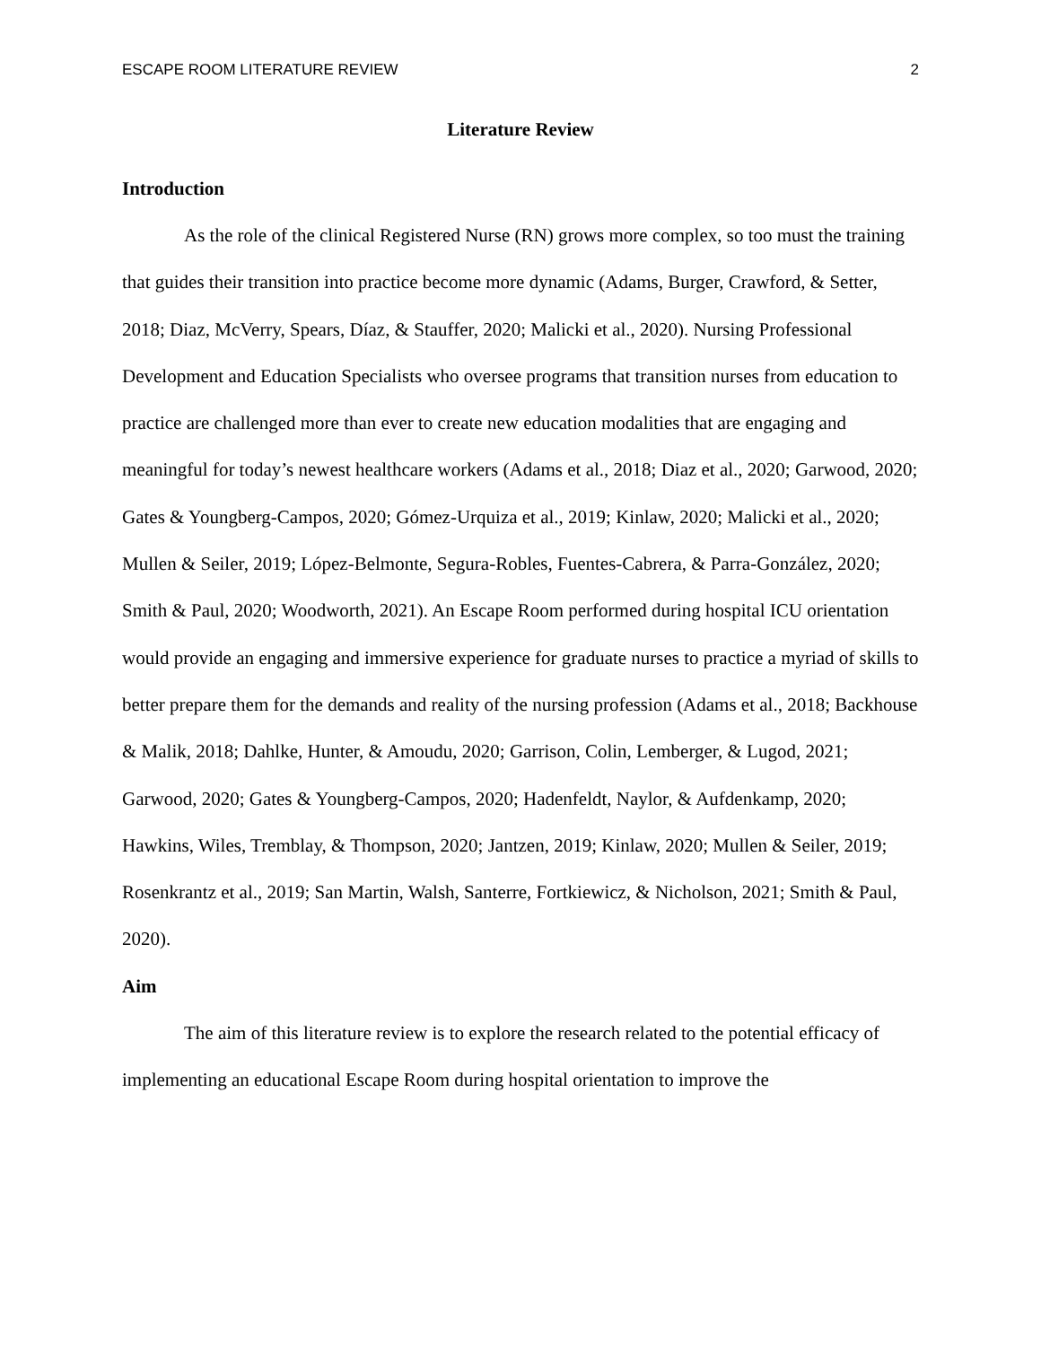ESCAPE ROOM LITERATURE REVIEW 2
Literature Review
Introduction
As the role of the clinical Registered Nurse (RN) grows more complex, so too must the training that guides their transition into practice become more dynamic (Adams, Burger, Crawford, & Setter, 2018; Diaz, McVerry, Spears, Díaz, & Stauffer, 2020; Malicki et al., 2020). Nursing Professional Development and Education Specialists who oversee programs that transition nurses from education to practice are challenged more than ever to create new education modalities that are engaging and meaningful for today’s newest healthcare workers (Adams et al., 2018; Diaz et al., 2020; Garwood, 2020; Gates & Youngberg-Campos, 2020; Gómez-Urquiza et al., 2019; Kinlaw, 2020; Malicki et al., 2020; Mullen & Seiler, 2019; López-Belmonte, Segura-Robles, Fuentes-Cabrera, & Parra-González, 2020; Smith & Paul, 2020; Woodworth, 2021). An Escape Room performed during hospital ICU orientation would provide an engaging and immersive experience for graduate nurses to practice a myriad of skills to better prepare them for the demands and reality of the nursing profession (Adams et al., 2018; Backhouse & Malik, 2018; Dahlke, Hunter, & Amoudu, 2020; Garrison, Colin, Lemberger, & Lugod, 2021; Garwood, 2020; Gates & Youngberg-Campos, 2020; Hadenfeldt, Naylor, & Aufdenkamp, 2020; Hawkins, Wiles, Tremblay, & Thompson, 2020; Jantzen, 2019; Kinlaw, 2020; Mullen & Seiler, 2019; Rosenkrantz et al., 2019; San Martin, Walsh, Santerre, Fortkiewicz, & Nicholson, 2021; Smith & Paul, 2020).
Aim
The aim of this literature review is to explore the research related to the potential efficacy of implementing an educational Escape Room during hospital orientation to improve the